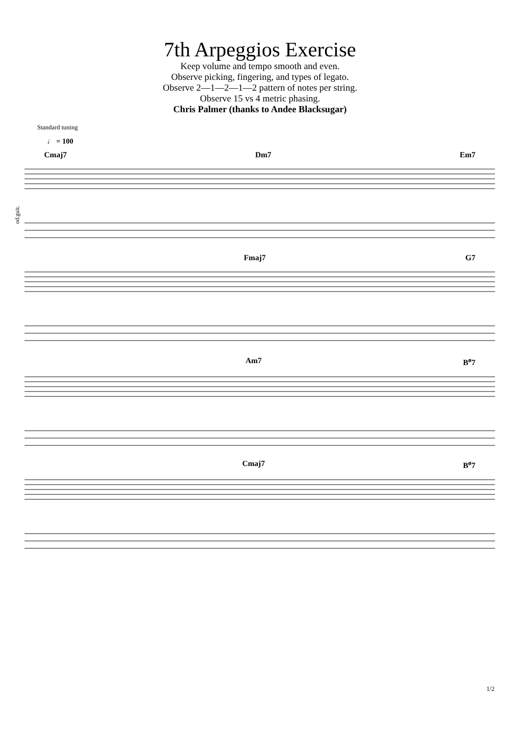7th Arpeggios Exercise
Keep volume and tempo smooth and even.
Observe picking, fingering, and types of legato.
Observe 2—1—2—1—2 pattern of notes per string.
Observe 15 vs 4 metric phasing.
Chris Palmer (thanks to Andee Blacksugar)
Standard tuning
♩ = 100
od.guit.
Cmaj7 Dm7 Em7
Fmaj7 G7
Am7 B<sup>ø</sup>7
Cmaj7 B<sup>ø</sup>7
1/2